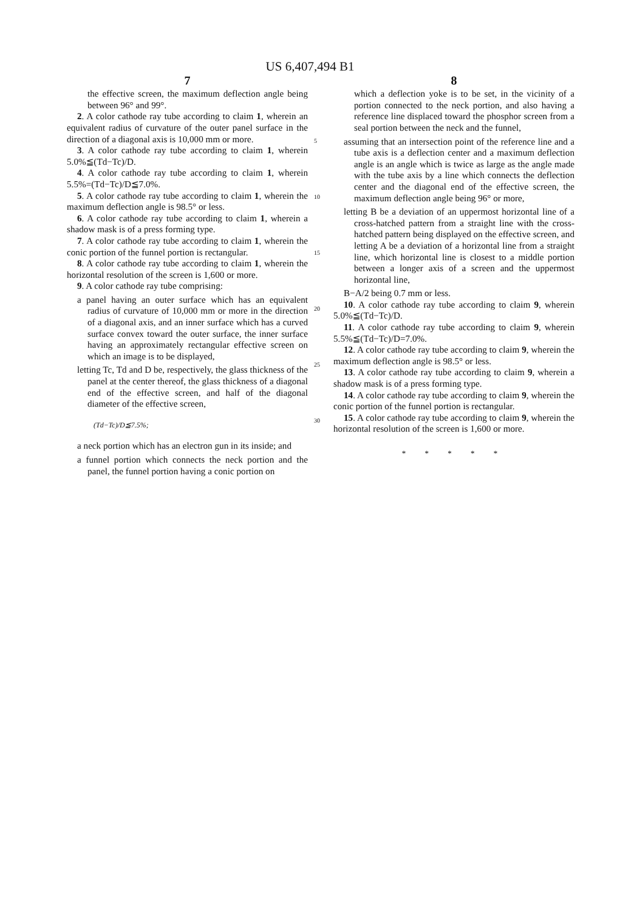US 6,407,494 B1
7
the effective screen, the maximum deflection angle being between 96° and 99°.
2. A color cathode ray tube according to claim 1, wherein an equivalent radius of curvature of the outer panel surface in the direction of a diagonal axis is 10,000 mm or more.
3. A color cathode ray tube according to claim 1, wherein 5.0%≦(Td−Tc)/D.
4. A color cathode ray tube according to claim 1, wherein 5.5%=(Td−Tc)/D≦7.0%.
5. A color cathode ray tube according to claim 1, wherein the maximum deflection angle is 98.5° or less.
6. A color cathode ray tube according to claim 1, wherein a shadow mask is of a press forming type.
7. A color cathode ray tube according to claim 1, wherein the conic portion of the funnel portion is rectangular.
8. A color cathode ray tube according to claim 1, wherein the horizontal resolution of the screen is 1,600 or more.
9. A color cathode ray tube comprising:
a panel having an outer surface which has an equivalent radius of curvature of 10,000 mm or more in the direction of a diagonal axis, and an inner surface which has a curved surface convex toward the outer surface, the inner surface having an approximately rectangular effective screen on which an image is to be displayed,
letting Tc, Td and D be, respectively, the glass thickness of the panel at the center thereof, the glass thickness of a diagonal end of the effective screen, and half of the diagonal diameter of the effective screen,
(Td−Tc)/D≦7.5%;
a neck portion which has an electron gun in its inside; and
a funnel portion which connects the neck portion and the panel, the funnel portion having a conic portion on
5
10
15
20
25
30
8
which a deflection yoke is to be set, in the vicinity of a portion connected to the neck portion, and also having a reference line displaced toward the phosphor screen from a seal portion between the neck and the funnel,
assuming that an intersection point of the reference line and a tube axis is a deflection center and a maximum deflection angle is an angle which is twice as large as the angle made with the tube axis by a line which connects the deflection center and the diagonal end of the effective screen, the maximum deflection angle being 96° or more,
letting B be a deviation of an uppermost horizontal line of a cross-hatched pattern from a straight line with the cross-hatched pattern being displayed on the effective screen, and letting A be a deviation of a horizontal line from a straight line, which horizontal line is closest to a middle portion between a longer axis of a screen and the uppermost horizontal line,
B−A/2 being 0.7 mm or less.
10. A color cathode ray tube according to claim 9, wherein 5.0%≦(Td−Tc)/D.
11. A color cathode ray tube according to claim 9, wherein 5.5%≦(Td−Tc)/D=7.0%.
12. A color cathode ray tube according to claim 9, wherein the maximum deflection angle is 98.5° or less.
13. A color cathode ray tube according to claim 9, wherein a shadow mask is of a press forming type.
14. A color cathode ray tube according to claim 9, wherein the conic portion of the funnel portion is rectangular.
15. A color cathode ray tube according to claim 9, wherein the horizontal resolution of the screen is 1,600 or more.
* * * * *